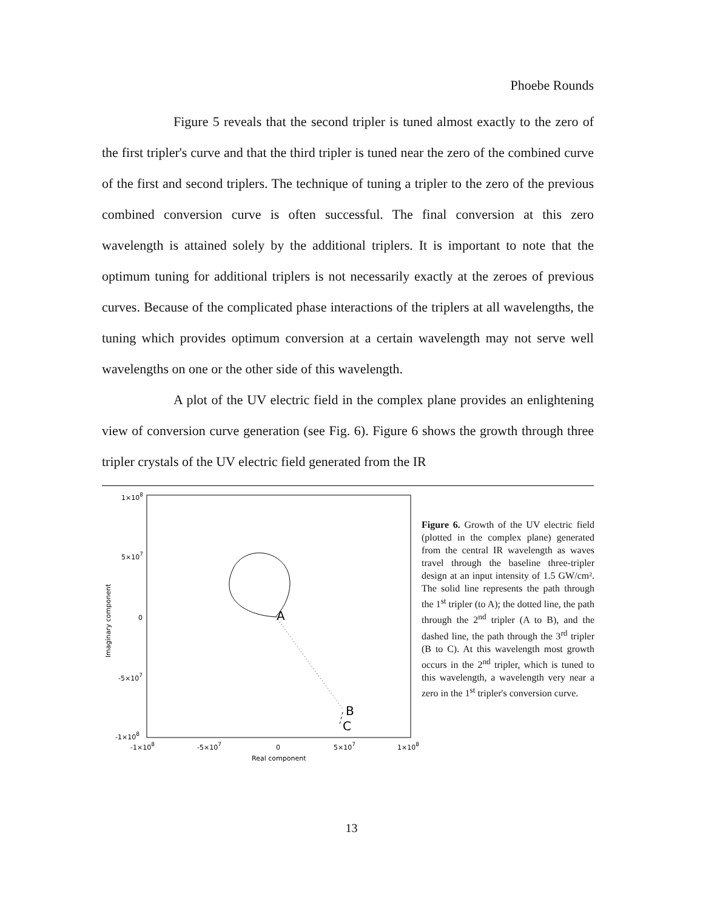Phoebe Rounds
Figure 5 reveals that the second tripler is tuned almost exactly to the zero of the first tripler's curve and that the third tripler is tuned near the zero of the combined curve of the first and second triplers. The technique of tuning a tripler to the zero of the previous combined conversion curve is often successful. The final conversion at this zero wavelength is attained solely by the additional triplers. It is important to note that the optimum tuning for additional triplers is not necessarily exactly at the zeroes of previous curves. Because of the complicated phase interactions of the triplers at all wavelengths, the tuning which provides optimum conversion at a certain wavelength may not serve well wavelengths on one or the other side of this wavelength.
A plot of the UV electric field in the complex plane provides an enlightening view of conversion curve generation (see Fig. 6). Figure 6 shows the growth through three tripler crystals of the UV electric field generated from the IR
1×108
5×107
0
-5×107
-1×108
-1×108
-5×107
0
5×107
1×108
Real component
Imaginary component
A
B
C
Figure 6. Growth of the UV electric field (plotted in the complex plane) generated from the central IR wavelength as waves travel through the baseline three-tripler design at an input intensity of 1.5 GW/cm². The solid line represents the path through the 1<sup>st</sup> tripler (to A); the dotted line, the path through the 2<sup>nd</sup> tripler (A to B), and the dashed line, the path through the 3<sup>rd</sup> tripler (B to C). At this wavelength most growth occurs in the 2<sup>nd</sup> tripler, which is tuned to this wavelength, a wavelength very near a zero in the 1<sup>st</sup> tripler's conversion curve.
13